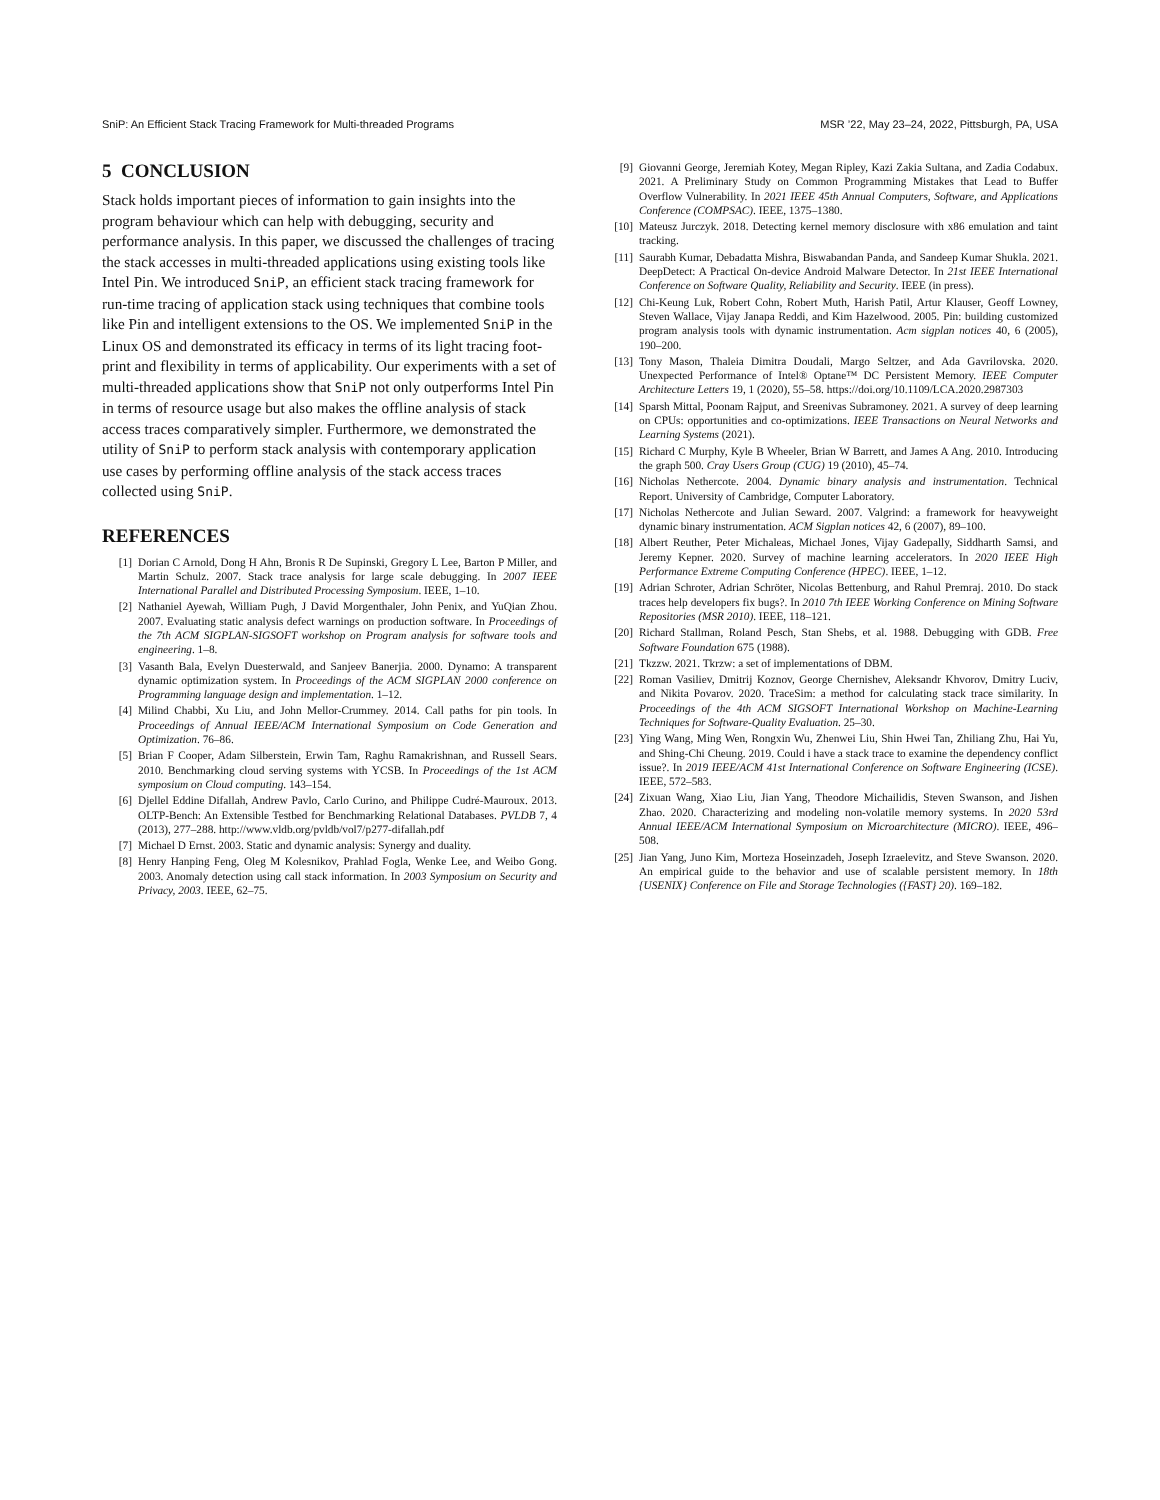SniP: An Efficient Stack Tracing Framework for Multi-threaded Programs MSR ’22, May 23–24, 2022, Pittsburgh, PA, USA
5 CONCLUSION
Stack holds important pieces of information to gain insights into the program behaviour which can help with debugging, security and performance analysis. In this paper, we discussed the challenges of tracing the stack accesses in multi-threaded applications using existing tools like Intel Pin. We introduced SniP, an efficient stack tracing framework for run-time tracing of application stack using techniques that combine tools like Pin and intelligent extensions to the OS. We implemented SniP in the Linux OS and demonstrated its efficacy in terms of its light tracing foot-print and flexibility in terms of applicability. Our experiments with a set of multi-threaded applications show that SniP not only outperforms Intel Pin in terms of resource usage but also makes the offline analysis of stack access traces comparatively simpler. Furthermore, we demonstrated the utility of SniP to perform stack analysis with contemporary application use cases by performing offline analysis of the stack access traces collected using SniP.
REFERENCES
[1] Dorian C Arnold, Dong H Ahn, Bronis R De Supinski, Gregory L Lee, Barton P Miller, and Martin Schulz. 2007. Stack trace analysis for large scale debugging. In 2007 IEEE International Parallel and Distributed Processing Symposium. IEEE, 1–10.
[2] Nathaniel Ayewah, William Pugh, J David Morgenthaler, John Penix, and YuQian Zhou. 2007. Evaluating static analysis defect warnings on production software. In Proceedings of the 7th ACM SIGPLAN-SIGSOFT workshop on Program analysis for software tools and engineering. 1–8.
[3] Vasanth Bala, Evelyn Duesterwald, and Sanjeev Banerjia. 2000. Dynamo: A transparent dynamic optimization system. In Proceedings of the ACM SIGPLAN 2000 conference on Programming language design and implementation. 1–12.
[4] Milind Chabbi, Xu Liu, and John Mellor-Crummey. 2014. Call paths for pin tools. In Proceedings of Annual IEEE/ACM International Symposium on Code Generation and Optimization. 76–86.
[5] Brian F Cooper, Adam Silberstein, Erwin Tam, Raghu Ramakrishnan, and Russell Sears. 2010. Benchmarking cloud serving systems with YCSB. In Proceedings of the 1st ACM symposium on Cloud computing. 143–154.
[6] Djellel Eddine Difallah, Andrew Pavlo, Carlo Curino, and Philippe Cudré-Mauroux. 2013. OLTP-Bench: An Extensible Testbed for Benchmarking Relational Databases. PVLDB 7, 4 (2013), 277–288. http://www.vldb.org/pvldb/vol7/p277-difallah.pdf
[7] Michael D Ernst. 2003. Static and dynamic analysis: Synergy and duality.
[8] Henry Hanping Feng, Oleg M Kolesnikov, Prahlad Fogla, Wenke Lee, and Weibo Gong. 2003. Anomaly detection using call stack information. In 2003 Symposium on Security and Privacy, 2003. IEEE, 62–75.
[9] Giovanni George, Jeremiah Kotey, Megan Ripley, Kazi Zakia Sultana, and Zadia Codabux. 2021. A Preliminary Study on Common Programming Mistakes that Lead to Buffer Overflow Vulnerability. In 2021 IEEE 45th Annual Computers, Software, and Applications Conference (COMPSAC). IEEE, 1375–1380.
[10] Mateusz Jurczyk. 2018. Detecting kernel memory disclosure with x86 emulation and taint tracking.
[11] Saurabh Kumar, Debadatta Mishra, Biswabandan Panda, and Sandeep Kumar Shukla. 2021. DeepDetect: A Practical On-device Android Malware Detector. In 21st IEEE International Conference on Software Quality, Reliability and Security. IEEE (in press).
[12] Chi-Keung Luk, Robert Cohn, Robert Muth, Harish Patil, Artur Klauser, Geoff Lowney, Steven Wallace, Vijay Janapa Reddi, and Kim Hazelwood. 2005. Pin: building customized program analysis tools with dynamic instrumentation. Acm sigplan notices 40, 6 (2005), 190–200.
[13] Tony Mason, Thaleia Dimitra Doudali, Margo Seltzer, and Ada Gavrilovska. 2020. Unexpected Performance of Intel® Optane™ DC Persistent Memory. IEEE Computer Architecture Letters 19, 1 (2020), 55–58. https://doi.org/10.1109/LCA.2020.2987303
[14] Sparsh Mittal, Poonam Rajput, and Sreenivas Subramoney. 2021. A survey of deep learning on CPUs: opportunities and co-optimizations. IEEE Transactions on Neural Networks and Learning Systems (2021).
[15] Richard C Murphy, Kyle B Wheeler, Brian W Barrett, and James A Ang. 2010. Introducing the graph 500. Cray Users Group (CUG) 19 (2010), 45–74.
[16] Nicholas Nethercote. 2004. Dynamic binary analysis and instrumentation. Technical Report. University of Cambridge, Computer Laboratory.
[17] Nicholas Nethercote and Julian Seward. 2007. Valgrind: a framework for heavyweight dynamic binary instrumentation. ACM Sigplan notices 42, 6 (2007), 89–100.
[18] Albert Reuther, Peter Michaleas, Michael Jones, Vijay Gadepally, Siddharth Samsi, and Jeremy Kepner. 2020. Survey of machine learning accelerators. In 2020 IEEE High Performance Extreme Computing Conference (HPEC). IEEE, 1–12.
[19] Adrian Schroter, Adrian Schröter, Nicolas Bettenburg, and Rahul Premraj. 2010. Do stack traces help developers fix bugs?. In 2010 7th IEEE Working Conference on Mining Software Repositories (MSR 2010). IEEE, 118–121.
[20] Richard Stallman, Roland Pesch, Stan Shebs, et al. 1988. Debugging with GDB. Free Software Foundation 675 (1988).
[21] Tkzzw. 2021. Tkrzw: a set of implementations of DBM.
[22] Roman Vasiliev, Dmitrij Koznov, George Chernishev, Aleksandr Khvorov, Dmitry Luciv, and Nikita Povarov. 2020. TraceSim: a method for calculating stack trace similarity. In Proceedings of the 4th ACM SIGSOFT International Workshop on Machine-Learning Techniques for Software-Quality Evaluation. 25–30.
[23] Ying Wang, Ming Wen, Rongxin Wu, Zhenwei Liu, Shin Hwei Tan, Zhiliang Zhu, Hai Yu, and Shing-Chi Cheung. 2019. Could i have a stack trace to examine the dependency conflict issue?. In 2019 IEEE/ACM 41st International Conference on Software Engineering (ICSE). IEEE, 572–583.
[24] Zixuan Wang, Xiao Liu, Jian Yang, Theodore Michailidis, Steven Swanson, and Jishen Zhao. 2020. Characterizing and modeling non-volatile memory systems. In 2020 53rd Annual IEEE/ACM International Symposium on Microarchitecture (MICRO). IEEE, 496–508.
[25] Jian Yang, Juno Kim, Morteza Hoseinzadeh, Joseph Izraelevitz, and Steve Swanson. 2020. An empirical guide to the behavior and use of scalable persistent memory. In 18th {USENIX} Conference on File and Storage Technologies ({FAST} 20). 169–182.